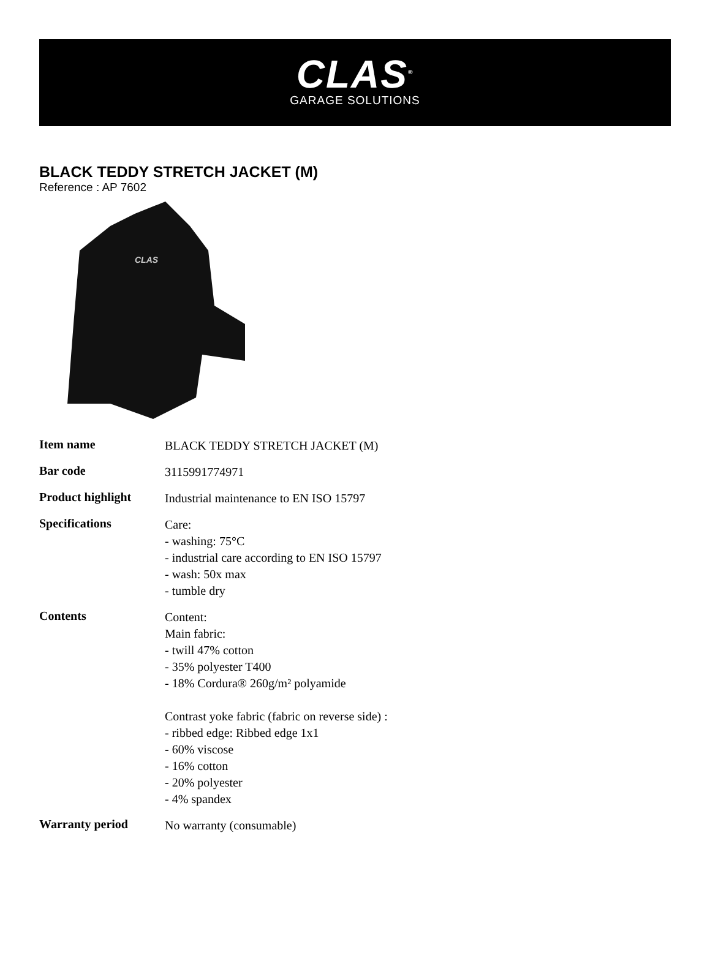CLAS<sup>®</sup>
GARAGE SOLUTIONS
BLACK TEDDY STRETCH JACKET (M)
Reference : AP 7602
CLAS
| Item name | BLACK TEDDY STRETCH JACKET (M) |
| Bar code | 3115991774971 |
| Product highlight | Industrial maintenance to EN ISO 15797 |
| Specifications | Care: - washing: 75°C - industrial care according to EN ISO 15797 - wash: 50x max - tumble dry |
| Contents | Content: Main fabric: - twill 47% cotton - 35% polyester T400 - 18% Cordura® 260g/m² polyamide Contrast yoke fabric (fabric on reverse side) : - ribbed edge: Ribbed edge 1x1 - 60% viscose - 16% cotton - 20% polyester - 4% spandex |
| Warranty period | No warranty (consumable) |